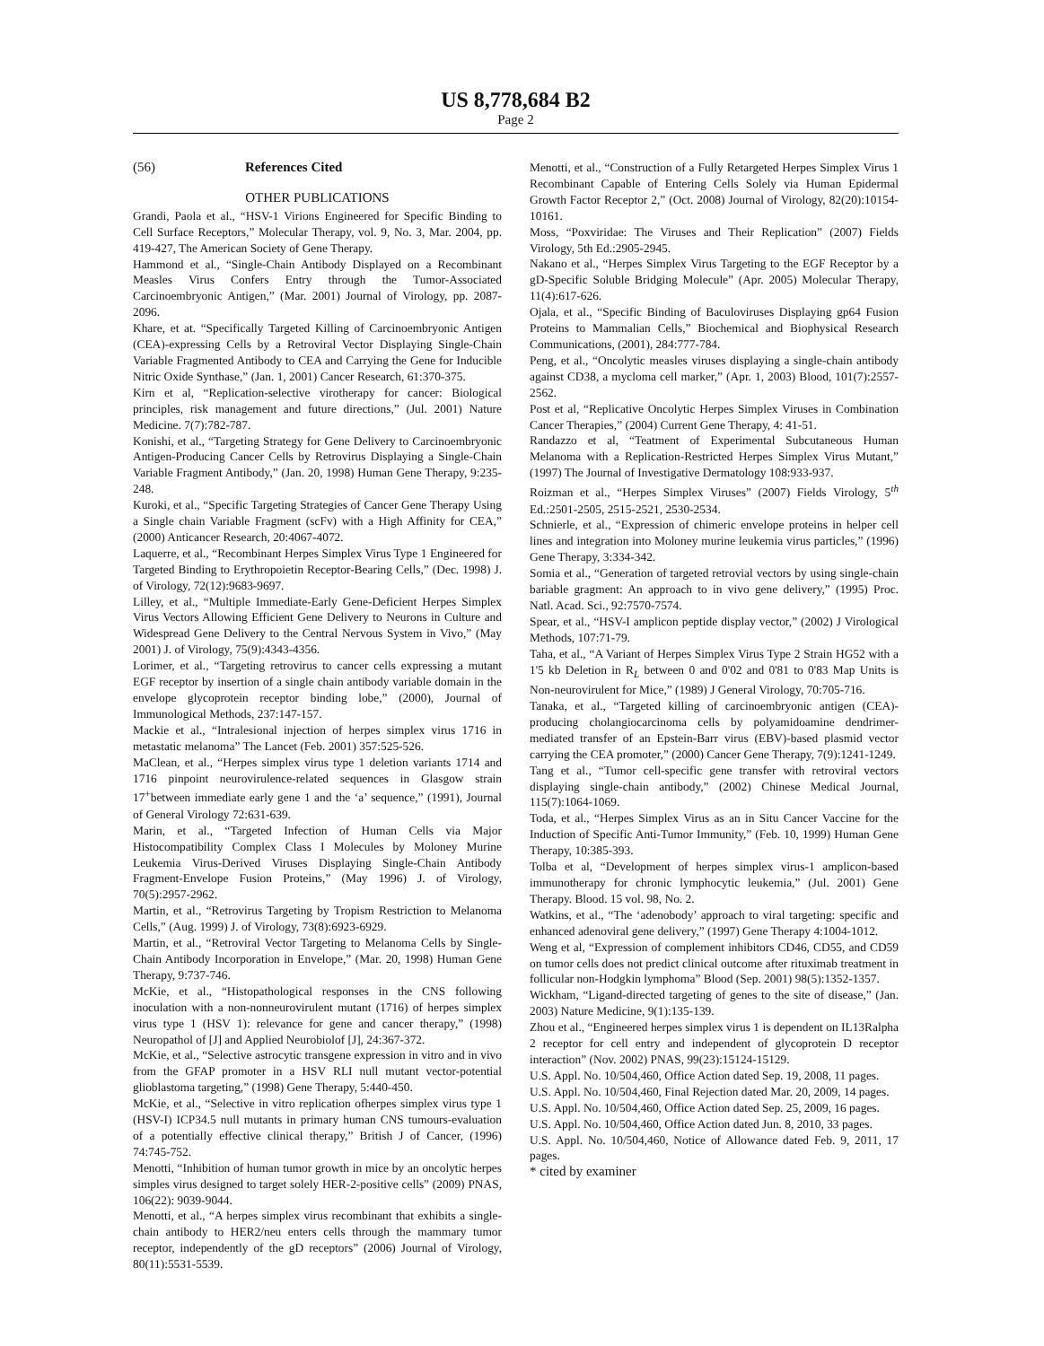US 8,778,684 B2
Page 2
(56) References Cited
OTHER PUBLICATIONS
Grandi, Paola et al., “HSV-1 Virions Engineered for Specific Binding to Cell Surface Receptors,” Molecular Therapy, vol. 9, No. 3, Mar. 2004, pp. 419-427, The American Society of Gene Therapy.
Hammond et al., “Single-Chain Antibody Displayed on a Recombinant Measles Virus Confers Entry through the Tumor-Associated Carcinoembryonic Antigen,” (Mar. 2001) Journal of Virology, pp. 2087-2096.
Khare, et at. “Specifically Targeted Killing of Carcinoembryonic Antigen (CEA)-expressing Cells by a Retroviral Vector Displaying Single-Chain Variable Fragmented Antibody to CEA and Carrying the Gene for Inducible Nitric Oxide Synthase,” (Jan. 1, 2001) Cancer Research, 61:370-375.
Kirn et al, “Replication-selective virotherapy for cancer: Biological principles, risk management and future directions,” (Jul. 2001) Nature Medicine. 7(7):782-787.
Konishi, et al., “Targeting Strategy for Gene Delivery to Carcinoembryonic Antigen-Producing Cancer Cells by Retrovirus Displaying a Single-Chain Variable Fragment Antibody,” (Jan. 20, 1998) Human Gene Therapy, 9:235-248.
Kuroki, et al., “Specific Targeting Strategies of Cancer Gene Therapy Using a Single chain Variable Fragment (scFv) with a High Affinity for CEA,” (2000) Anticancer Research, 20:4067-4072.
Laquerre, et al., “Recombinant Herpes Simplex Virus Type 1 Engineered for Targeted Binding to Erythropoietin Receptor-Bearing Cells,” (Dec. 1998) J. of Virology, 72(12):9683-9697.
Lilley, et al., “Multiple Immediate-Early Gene-Deficient Herpes Simplex Virus Vectors Allowing Efficient Gene Delivery to Neurons in Culture and Widespread Gene Delivery to the Central Nervous System in Vivo,” (May 2001) J. of Virology, 75(9):4343-4356.
Lorimer, et al., “Targeting retrovirus to cancer cells expressing a mutant EGF receptor by insertion of a single chain antibody variable domain in the envelope glycoprotein receptor binding lobe,” (2000), Journal of Immunological Methods, 237:147-157.
Mackie et al., “Intralesional injection of herpes simplex virus 1716 in metastatic melanoma” The Lancet (Feb. 2001) 357:525-526.
MaClean, et al., “Herpes simplex virus type 1 deletion variants 1714 and 1716 pinpoint neurovirulence-related sequences in Glasgow strain 17<sup>+</sup>between immediate early gene 1 and the ‘a’ sequence,” (1991), Journal of General Virology 72:631-639.
Marin, et al., “Targeted Infection of Human Cells via Major Histocompatibility Complex Class I Molecules by Moloney Murine Leukemia Virus-Derived Viruses Displaying Single-Chain Antibody Fragment-Envelope Fusion Proteins,” (May 1996) J. of Virology, 70(5):2957-2962.
Martin, et al., “Retrovirus Targeting by Tropism Restriction to Melanoma Cells,” (Aug. 1999) J. of Virology, 73(8):6923-6929.
Martin, et al., “Retroviral Vector Targeting to Melanoma Cells by Single-Chain Antibody Incorporation in Envelope,” (Mar. 20, 1998) Human Gene Therapy, 9:737-746.
McKie, et al., “Histopathological responses in the CNS following inoculation with a non-nonneurovirulent mutant (1716) of herpes simplex virus type 1 (HSV 1): relevance for gene and cancer therapy,” (1998) Neuropathol of [J] and Applied Neurobiolof [J], 24:367-372.
McKie, et al., “Selective astrocytic transgene expression in vitro and in vivo from the GFAP promoter in a HSV RLI null mutant vector-potential glioblastoma targeting,” (1998) Gene Therapy, 5:440-450.
McKie, et al., “Selective in vitro replication ofherpes simplex virus type 1 (HSV-I) ICP34.5 null mutants in primary human CNS tumours-evaluation of a potentially effective clinical therapy,” British J of Cancer, (1996) 74:745-752.
Menotti, “Inhibition of human tumor growth in mice by an oncolytic herpes simples virus designed to target solely HER-2-positive cells” (2009) PNAS, 106(22): 9039-9044.
Menotti, et al., “A herpes simplex virus recombinant that exhibits a single-chain antibody to HER2/neu enters cells through the mammary tumor receptor, independently of the gD receptors” (2006) Journal of Virology, 80(11):5531-5539.
Menotti, et al., “Construction of a Fully Retargeted Herpes Simplex Virus 1 Recombinant Capable of Entering Cells Solely via Human Epidermal Growth Factor Receptor 2,” (Oct. 2008) Journal of Virology, 82(20):10154-10161.
Moss, “Poxviridae: The Viruses and Their Replication” (2007) Fields Virology, 5th Ed.:2905-2945.
Nakano et al., “Herpes Simplex Virus Targeting to the EGF Receptor by a gD-Specific Soluble Bridging Molecule” (Apr. 2005) Molecular Therapy, 11(4):617-626.
Ojala, et al., “Specific Binding of Baculoviruses Displaying gp64 Fusion Proteins to Mammalian Cells,” Biochemical and Biophysical Research Communications, (2001), 284:777-784.
Peng, et al., “Oncolytic measles viruses displaying a single-chain antibody against CD38, a mycloma cell marker,” (Apr. 1, 2003) Blood, 101(7):2557-2562.
Post et al, “Replicative Oncolytic Herpes Simplex Viruses in Combination Cancer Therapies,” (2004) Current Gene Therapy, 4: 41-51.
Randazzo et al, “Teatment of Experimental Subcutaneous Human Melanoma with a Replication-Restricted Herpes Simplex Virus Mutant,” (1997) The Journal of Investigative Dermatology 108:933-937.
Roizman et al., “Herpes Simplex Viruses” (2007) Fields Virology, 5<sup>th</sup> Ed.:2501-2505, 2515-2521, 2530-2534.
Schnierle, et al., “Expression of chimeric envelope proteins in helper cell lines and integration into Moloney murine leukemia virus particles,” (1996) Gene Therapy, 3:334-342.
Somia et al., “Generation of targeted retrovial vectors by using single-chain bariable gragment: An approach to in vivo gene delivery,” (1995) Proc. Natl. Acad. Sci., 92:7570-7574.
Spear, et al., “HSV-I amplicon peptide display vector,” (2002) J Virological Methods, 107:71-79.
Taha, et al., “A Variant of Herpes Simplex Virus Type 2 Strain HG52 with a 1'5 kb Deletion in R<sub>L</sub> between 0 and 0'02 and 0'81 to 0'83 Map Units is Non-neurovirulent for Mice,” (1989) J General Virology, 70:705-716.
Tanaka, et al., “Targeted killing of carcinoembryonic antigen (CEA)-producing cholangiocarcinoma cells by polyamidoamine dendrimer-mediated transfer of an Epstein-Barr virus (EBV)-based plasmid vector carrying the CEA promoter,” (2000) Cancer Gene Therapy, 7(9):1241-1249.
Tang et al., “Tumor cell-specific gene transfer with retroviral vectors displaying single-chain antibody,” (2002) Chinese Medical Journal, 115(7):1064-1069.
Toda, et al., “Herpes Simplex Virus as an in Situ Cancer Vaccine for the Induction of Specific Anti-Tumor Immunity,” (Feb. 10, 1999) Human Gene Therapy, 10:385-393.
Tolba et al, “Development of herpes simplex virus-1 amplicon-based immunotherapy for chronic lymphocytic leukemia,” (Jul. 2001) Gene Therapy. Blood. 15 vol. 98, No. 2.
Watkins, et al., “The ‘adenobody’ approach to viral targeting: specific and enhanced adenoviral gene delivery,” (1997) Gene Therapy 4:1004-1012.
Weng et al, “Expression of complement inhibitors CD46, CD55, and CD59 on tumor cells does not predict clinical outcome after rituximab treatment in follicular non-Hodgkin lymphoma” Blood (Sep. 2001) 98(5):1352-1357.
Wickham, “Ligand-directed targeting of genes to the site of disease,” (Jan. 2003) Nature Medicine, 9(1):135-139.
Zhou et al., “Engineered herpes simplex virus 1 is dependent on IL13Ralpha 2 receptor for cell entry and independent of glycoprotein D receptor interaction” (Nov. 2002) PNAS, 99(23):15124-15129.
U.S. Appl. No. 10/504,460, Office Action dated Sep. 19, 2008, 11 pages.
U.S. Appl. No. 10/504,460, Final Rejection dated Mar. 20, 2009, 14 pages.
U.S. Appl. No. 10/504,460, Office Action dated Sep. 25, 2009, 16 pages.
U.S. Appl. No. 10/504,460, Office Action dated Jun. 8, 2010, 33 pages.
U.S. Appl. No. 10/504,460, Notice of Allowance dated Feb. 9, 2011, 17 pages.
* cited by examiner